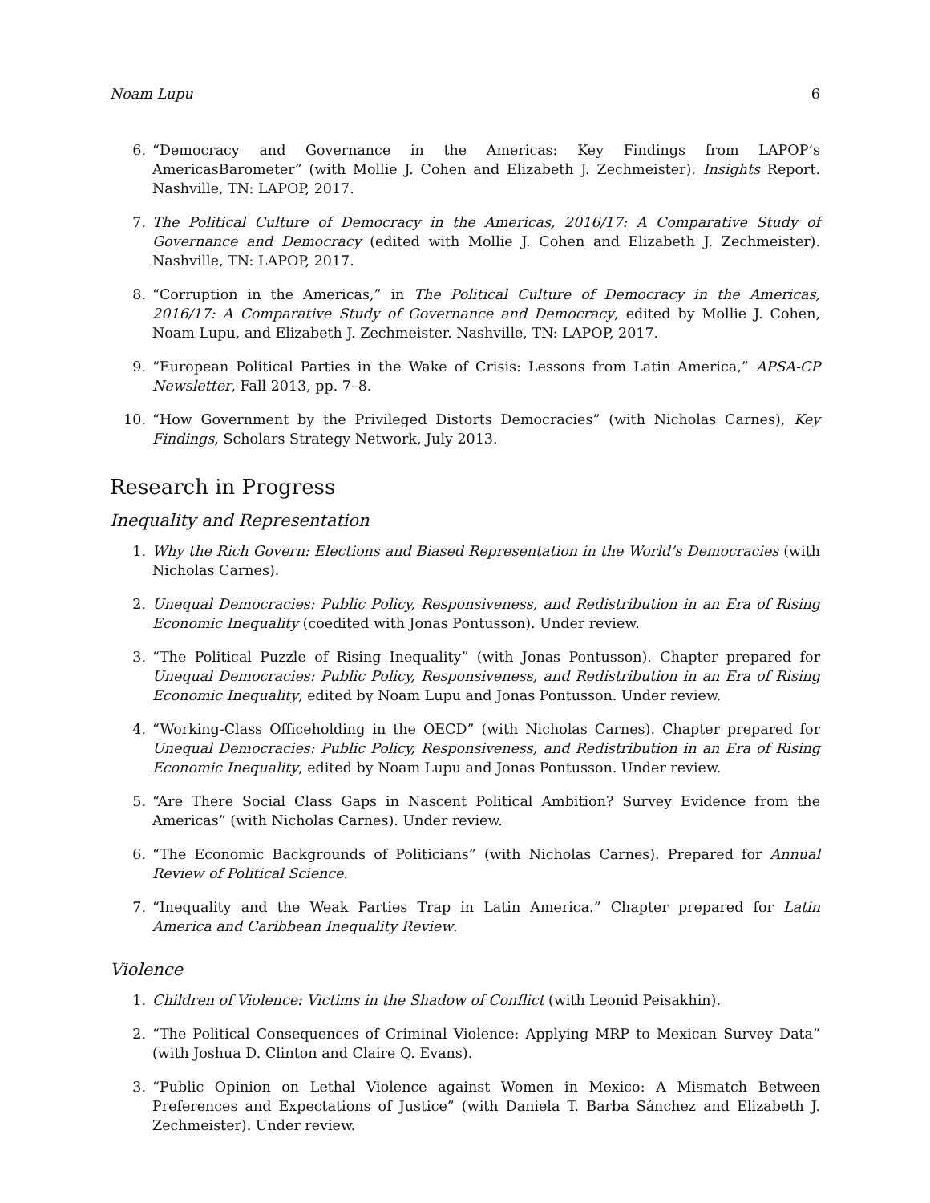Noam Lupu 6
6. “Democracy and Governance in the Americas: Key Findings from LAPOP’s AmericasBarometer” (with Mollie J. Cohen and Elizabeth J. Zechmeister). Insights Report. Nashville, TN: LAPOP, 2017.
7. The Political Culture of Democracy in the Americas, 2016/17: A Comparative Study of Governance and Democracy (edited with Mollie J. Cohen and Elizabeth J. Zechmeister). Nashville, TN: LAPOP, 2017.
8. “Corruption in the Americas,” in The Political Culture of Democracy in the Americas, 2016/17: A Comparative Study of Governance and Democracy, edited by Mollie J. Cohen, Noam Lupu, and Elizabeth J. Zechmeister. Nashville, TN: LAPOP, 2017.
9. “European Political Parties in the Wake of Crisis: Lessons from Latin America,” APSA-CP Newsletter, Fall 2013, pp. 7–8.
10. “How Government by the Privileged Distorts Democracies” (with Nicholas Carnes), Key Findings, Scholars Strategy Network, July 2013.
Research in Progress
Inequality and Representation
1. Why the Rich Govern: Elections and Biased Representation in the World’s Democracies (with Nicholas Carnes).
2. Unequal Democracies: Public Policy, Responsiveness, and Redistribution in an Era of Rising Economic Inequality (coedited with Jonas Pontusson). Under review.
3. “The Political Puzzle of Rising Inequality” (with Jonas Pontusson). Chapter prepared for Unequal Democracies: Public Policy, Responsiveness, and Redistribution in an Era of Rising Economic Inequality, edited by Noam Lupu and Jonas Pontusson. Under review.
4. “Working-Class Officeholding in the OECD” (with Nicholas Carnes). Chapter prepared for Unequal Democracies: Public Policy, Responsiveness, and Redistribution in an Era of Rising Economic Inequality, edited by Noam Lupu and Jonas Pontusson. Under review.
5. “Are There Social Class Gaps in Nascent Political Ambition? Survey Evidence from the Americas” (with Nicholas Carnes). Under review.
6. “The Economic Backgrounds of Politicians” (with Nicholas Carnes). Prepared for Annual Review of Political Science.
7. “Inequality and the Weak Parties Trap in Latin America.” Chapter prepared for Latin America and Caribbean Inequality Review.
Violence
1. Children of Violence: Victims in the Shadow of Conflict (with Leonid Peisakhin).
2. “The Political Consequences of Criminal Violence: Applying MRP to Mexican Survey Data” (with Joshua D. Clinton and Claire Q. Evans).
3. “Public Opinion on Lethal Violence against Women in Mexico: A Mismatch Between Preferences and Expectations of Justice” (with Daniela T. Barba Sánchez and Elizabeth J. Zechmeister). Under review.